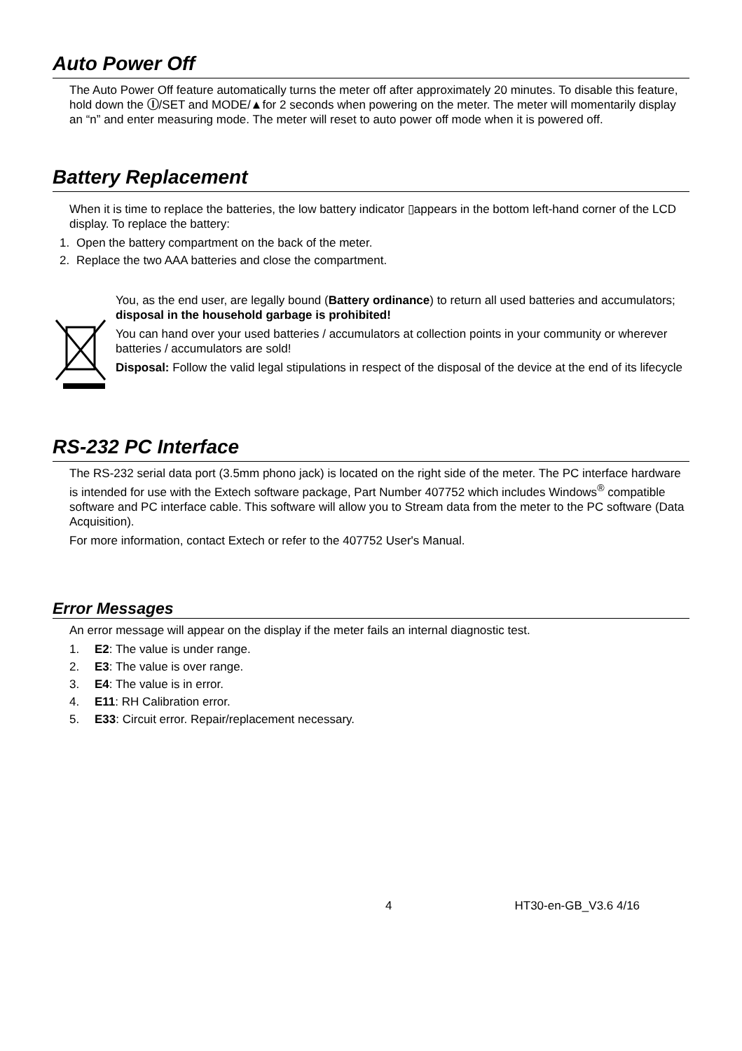Auto Power Off
The Auto Power Off feature automatically turns the meter off after approximately 20 minutes. To disable this feature, hold down the Ⓘ/SET and MODE/▲for 2 seconds when powering on the meter. The meter will momentarily display an “n” and enter measuring mode. The meter will reset to auto power off mode when it is powered off.
Battery Replacement
When it is time to replace the batteries, the low battery indicator ▯appears in the bottom left-hand corner of the LCD display. To replace the battery:
1. Open the battery compartment on the back of the meter.
2. Replace the two AAA batteries and close the compartment.
You, as the end user, are legally bound (Battery ordinance) to return all used batteries and accumulators; disposal in the household garbage is prohibited!
You can hand over your used batteries / accumulators at collection points in your community or wherever batteries / accumulators are sold!
Disposal: Follow the valid legal stipulations in respect of the disposal of the device at the end of its lifecycle
RS-232 PC Interface
The RS-232 serial data port (3.5mm phono jack) is located on the right side of the meter. The PC interface hardware is intended for use with the Extech software package, Part Number 407752 which includes Windows<sup>®</sup> compatible software and PC interface cable. This software will allow you to Stream data from the meter to the PC software (Data Acquisition).
For more information, contact Extech or refer to the 407752 User's Manual.
Error Messages
An error message will appear on the display if the meter fails an internal diagnostic test.
1. E2: The value is under range.
2. E3: The value is over range.
3. E4: The value is in error.
4. E11: RH Calibration error.
5. E33: Circuit error. Repair/replacement necessary.
4 HT30-en-GB_V3.6 4/16